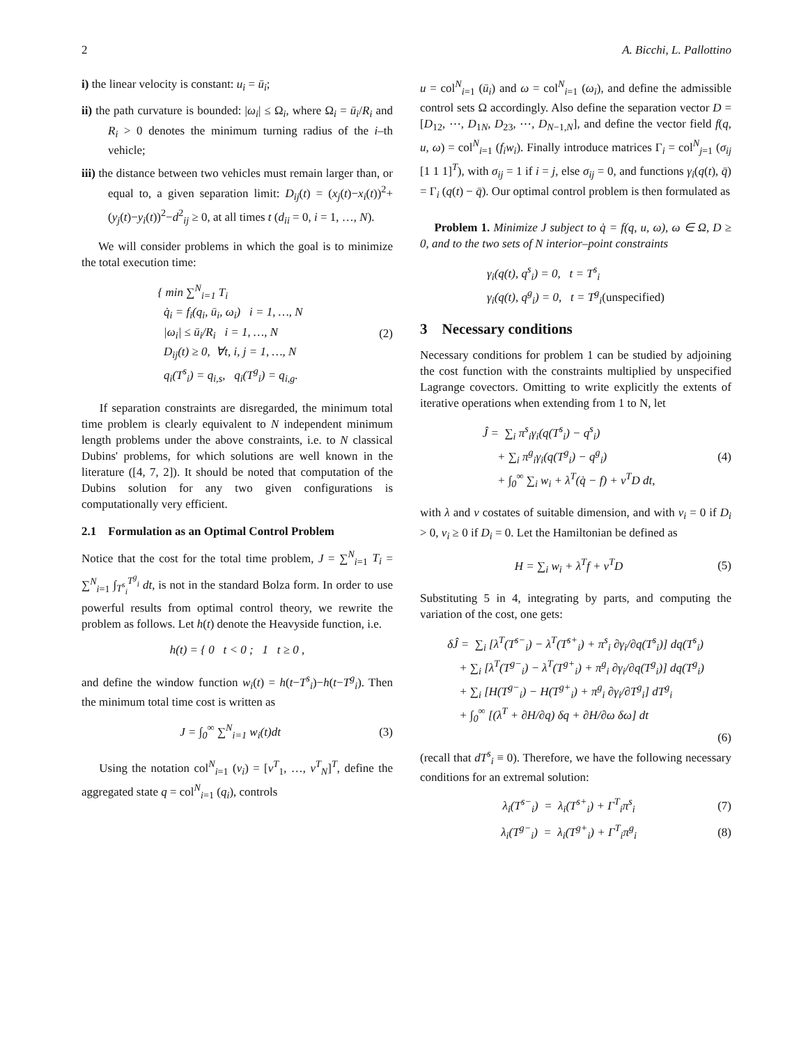2 A. Bicchi, L. Pallottino
i) the linear velocity is constant: u<sub>i</sub> = ū<sub>i</sub>;
ii) the path curvature is bounded: |ω<sub>i</sub>| ≤ Ω<sub>i</sub>, where Ω<sub>i</sub> = ū<sub>i</sub>/R<sub>i</sub> and R<sub>i</sub> > 0 denotes the minimum turning radius of the i–th vehicle;
iii) the distance between two vehicles must remain larger than, or equal to, a given separation limit: D<sub>ij</sub>(t) = (x<sub>j</sub>(t)−x<sub>i</sub>(t))<sup>2</sup>+(y<sub>j</sub>(t)−y<sub>i</sub>(t))<sup>2</sup>−d<sup>2</sup><sub>ij</sub> ≥ 0, at all times t (d<sub>ii</sub> = 0, i = 1, …, N).
We will consider problems in which the goal is to minimize the total execution time:
{ min ∑<sup>N</sup><sub>i=1</sub> T<sub>i</sub>
q̇<sub>i</sub> = f<sub>i</sub>(q<sub>i</sub>, ū<sub>i</sub>, ω<sub>i</sub>) i = 1, …, N
|ω<sub>i</sub>| ≤ ū<sub>i</sub>/R<sub>i</sub> i = 1, …, N
D<sub>ij</sub>(t) ≥ 0, ∀t, i, j = 1, …, N
q<sub>i</sub>(T<sup>s</sup><sub>i</sub>) = q<sub>i,s</sub>, q<sub>i</sub>(T<sup>g</sup><sub>i</sub>) = q<sub>i,g</sub>.
(2)
If separation constraints are disregarded, the minimum total time problem is clearly equivalent to N independent minimum length problems under the above constraints, i.e. to N classical Dubins' problems, for which solutions are well known in the literature ([4, 7, 2]). It should be noted that computation of the Dubins solution for any two given configurations is computationally very efficient.
2.1 Formulation as an Optimal Control Problem
Notice that the cost for the total time problem, J = ∑<sup>N</sup><sub>i=1</sub> T<sub>i</sub> = ∑<sup>N</sup><sub>i=1</sub> ∫<sub>T<sup>s</sup><sub>i</sub></sub><sup>T<sup>g</sup><sub>i</sub></sup> dt, is not in the standard Bolza form. In order to use powerful results from optimal control theory, we rewrite the problem as follows. Let h(t) denote the Heavyside function, i.e.
h(t) = { 0 t < 0 ; 1 t ≥ 0 ,
and define the window function w<sub>i</sub>(t) = h(t−T<sup>s</sup><sub>i</sub>)−h(t−T<sup>g</sup><sub>i</sub>). Then the minimum total time cost is written as
J = ∫<sub>0</sub><sup>∞</sup> ∑<sup>N</sup><sub>i=1</sub> w<sub>i</sub>(t)dt (3)
Using the notation col<sup>N</sup><sub>i=1</sub> (v<sub>i</sub>) = [v<sup>T</sup><sub>1</sub>, …, v<sup>T</sup><sub>N</sub>]<sup>T</sup>, define the aggregated state q = col<sup>N</sup><sub>i=1</sub> (q<sub>i</sub>), controls
u = col<sup>N</sup><sub>i=1</sub> (ū<sub>i</sub>) and ω = col<sup>N</sup><sub>i=1</sub> (ω<sub>i</sub>), and define the admissible control sets Ω accordingly. Also define the separation vector D = [D<sub>12</sub>, ⋯, D<sub>1N</sub>, D<sub>23</sub>, ⋯, D<sub>N−1,N</sub>], and define the vector field f(q, u, ω) = col<sup>N</sup><sub>i=1</sub> (f<sub>i</sub>w<sub>i</sub>). Finally introduce matrices Γ<sub>i</sub> = col<sup>N</sup><sub>j=1</sub> (σ<sub>ij</sub> [1 1 1]<sup>T</sup>), with σ<sub>ij</sub> = 1 if i = j, else σ<sub>ij</sub> = 0, and functions γ<sub>i</sub>(q(t), q̄) = Γ<sub>i</sub> (q(t) − q̄). Our optimal control problem is then formulated as
Problem 1. Minimize J subject to q̇ = f(q, u, ω), ω ∈ Ω, D ≥ 0, and to the two sets of N interior–point constraints
γ<sub>i</sub>(q(t), q<sup>s</sup><sub>i</sub>) = 0, t = T<sup>s</sup><sub>i</sub>
γ<sub>i</sub>(q(t), q<sup>g</sup><sub>i</sub>) = 0, t = T<sup>g</sup><sub>i</sub>(unspecified)
3 Necessary conditions
Necessary conditions for problem 1 can be studied by adjoining the cost function with the constraints multiplied by unspecified Lagrange covectors. Omitting to write explicitly the extents of iterative operations when extending from 1 to N, let
Ĵ = ∑<sub>i</sub> π<sup>s</sup><sub>i</sub>γ<sub>i</sub>(q(T<sup>s</sup><sub>i</sub>) − q<sup>s</sup><sub>i</sub>)
+ ∑<sub>i</sub> π<sup>g</sup><sub>i</sub>γ<sub>i</sub>(q(T<sup>g</sup><sub>i</sub>) − q<sup>g</sup><sub>i</sub>)
+ ∫<sub>0</sub><sup>∞</sup> ∑<sub>i</sub> w<sub>i</sub> + λ<sup>T</sup>(q̇ − f) + ν<sup>T</sup>D dt,
(4)
with λ and ν costates of suitable dimension, and with ν<sub>i</sub> = 0 if D<sub>i</sub> > 0, ν<sub>i</sub> ≥ 0 if D<sub>i</sub> = 0. Let the Hamiltonian be defined as
H = ∑<sub>i</sub> w<sub>i</sub> + λ<sup>T</sup>f + ν<sup>T</sup>D (5)
Substituting 5 in 4, integrating by parts, and computing the variation of the cost, one gets:
δĴ = ∑<sub>i</sub> [λ<sup>T</sup>(T<sup>s−</sup><sub>i</sub>) − λ<sup>T</sup>(T<sup>s+</sup><sub>i</sub>) + π<sup>s</sup><sub>i</sub> ∂γ<sub>i</sub>/∂q(T<sup>s</sup><sub>i</sub>)] dq(T<sup>s</sup><sub>i</sub>)
+ ∑<sub>i</sub> [λ<sup>T</sup>(T<sup>g−</sup><sub>i</sub>) − λ<sup>T</sup>(T<sup>g+</sup><sub>i</sub>) + π<sup>g</sup><sub>i</sub> ∂γ<sub>i</sub>/∂q(T<sup>g</sup><sub>i</sub>)] dq(T<sup>g</sup><sub>i</sub>)
+ ∑<sub>i</sub> [H(T<sup>g−</sup><sub>i</sub>) − H(T<sup>g+</sup><sub>i</sub>) + π<sup>g</sup><sub>i</sub> ∂γ<sub>i</sub>/∂T<sup>g</sup><sub>i</sub>] dT<sup>g</sup><sub>i</sub>
+ ∫<sub>0</sub><sup>∞</sup> [(λ̇<sup>T</sup> + ∂H/∂q) δq + ∂H/∂ω δω] dt
(6)
(recall that dT<sup>s</sup><sub>i</sub> ≡ 0). Therefore, we have the following necessary conditions for an extremal solution:
λ<sub>i</sub>(T<sup>s−</sup><sub>i</sub>) = λ<sub>i</sub>(T<sup>s+</sup><sub>i</sub>) + Γ<sup>T</sup><sub>i</sub>π<sup>s</sup><sub>i</sub> (7)
λ<sub>i</sub>(T<sup>g−</sup><sub>i</sub>) = λ<sub>i</sub>(T<sup>g+</sup><sub>i</sub>) + Γ<sup>T</sup><sub>i</sub>π<sup>g</sup><sub>i</sub> (8)